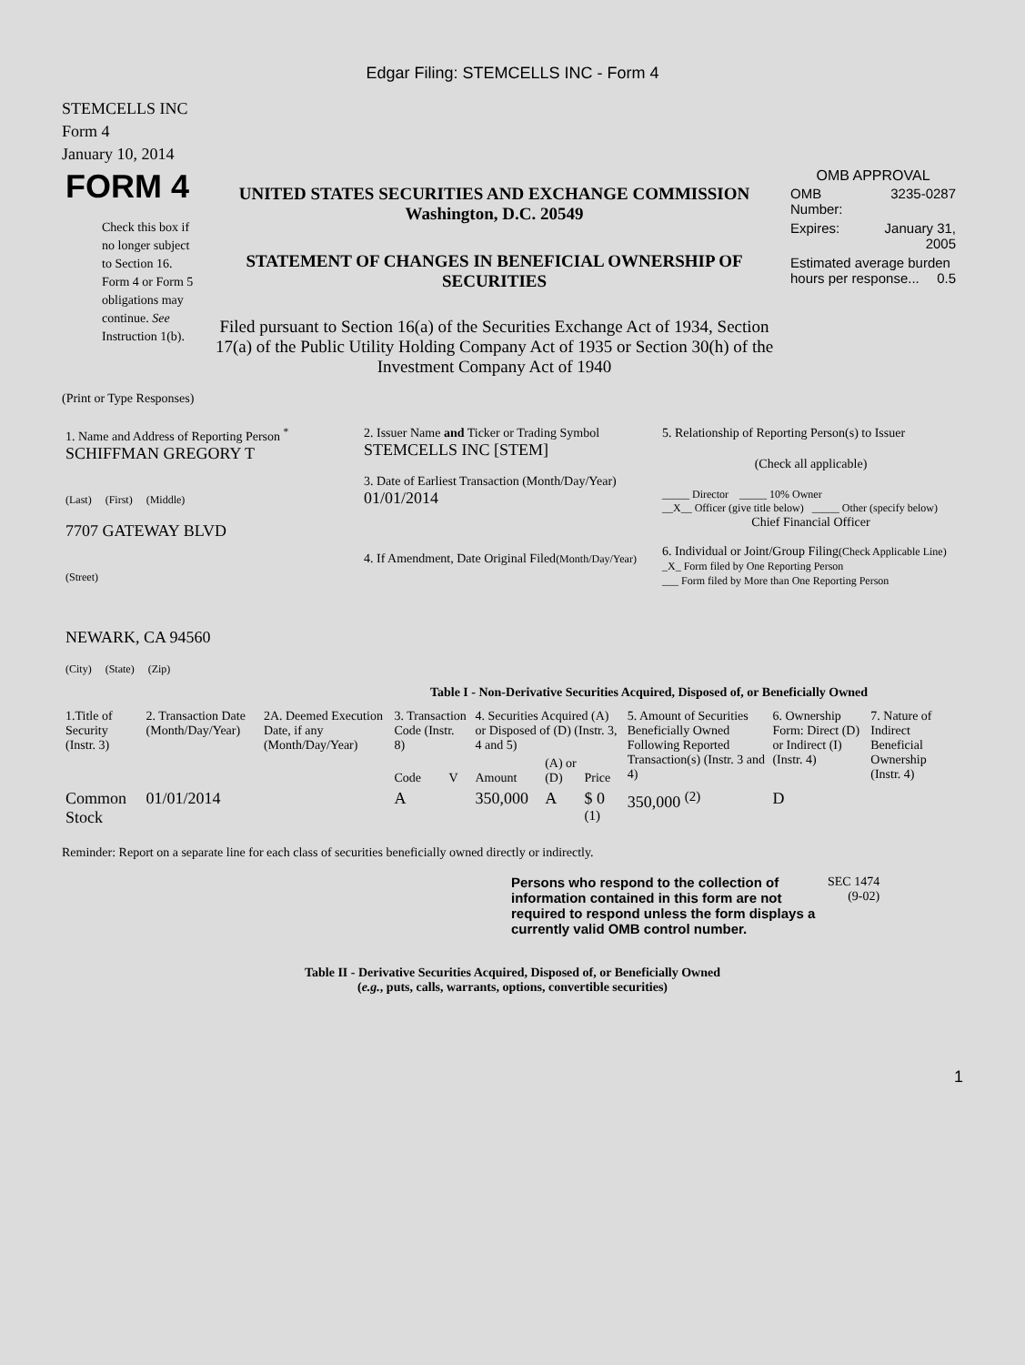Edgar Filing: STEMCELLS INC - Form 4
STEMCELLS INC
Form 4
January 10, 2014
| FORM 4 Check this box if no longer subject to Section 16. Form 4 or Form 5 obligations may continue. See Instruction 1(b). | UNITED STATES SECURITIES AND EXCHANGE COMMISSION Washington, D.C. 20549 STATEMENT OF CHANGES IN BENEFICIAL OWNERSHIP OF SECURITIES Filed pursuant to Section 16(a) of the Securities Exchange Act of 1934, Section 17(a) of the Public Utility Holding Company Act of 1935 or Section 30(h) of the Investment Company Act of 1940 | OMB APPROVAL / OMB Number: / 3235-0287 / / Expires: / January 31, 2005 / / Estimated average burden hours per response... 0.5 / / |
(Print or Type Responses)
| 1. Name and Address of Reporting Person <sup>*</sup> SCHIFFMAN GREGORY T (Last) (First) (Middle) 7707 GATEWAY BLVD (Street) NEWARK, CA 94560 (City) (State) (Zip) | 2. Issuer Name and Ticker or Trading Symbol STEMCELLS INC [STEM] 3. Date of Earliest Transaction (Month/Day/Year) 01/01/2014 4. If Amendment, Date Original Filed (Month/Day/Year) | 5. Relationship of Reporting Person(s) to Issuer (Check all applicable) _____ Director _____ 10% Owner __X__ Officer (give title below) _____ Other (specify below) Chief Financial Officer 6. Individual or Joint/Group Filing (Check Applicable Line) _X_ Form filed by One Reporting Person ___ Form filed by More than One Reporting Person |
Table I - Non-Derivative Securities Acquired, Disposed of, or Beneficially Owned
| 1.Title of Security (Instr. 3) | 2. Transaction Date (Month/Day/Year) | 2A. Deemed Execution Date, if any (Month/Day/Year) | 3. Transaction Code (Instr. 8) | | 4. Securities Acquired (A) or Disposed of (D) (Instr. 3, 4 and 5) | | | 5. Amount of Securities Beneficially Owned Following Reported Transaction(s) (Instr. 3 and 4) | 6. Ownership Form: Direct (D) or Indirect (I) (Instr. 4) | 7. Nature of Indirect Beneficial Ownership (Instr. 4) |
| --- | --- | --- | --- | --- | --- | --- | --- | --- | --- | --- |
| | | | Code | V | Amount | (A) or (D) | Price | | | |
| Common Stock | 01/01/2014 | | A | | 350,000 | A | $ 0 <sup>(1)</sup> | 350,000 <sup>(2)</sup> | D | |
Reminder: Report on a separate line for each class of securities beneficially owned directly or indirectly.
| Persons who respond to the collection of information contained in this form are not required to respond unless the form displays a currently valid OMB control number. | SEC 1474 (9-02) |
Table II - Derivative Securities Acquired, Disposed of, or Beneficially Owned
(e.g., puts, calls, warrants, options, convertible securities)
1